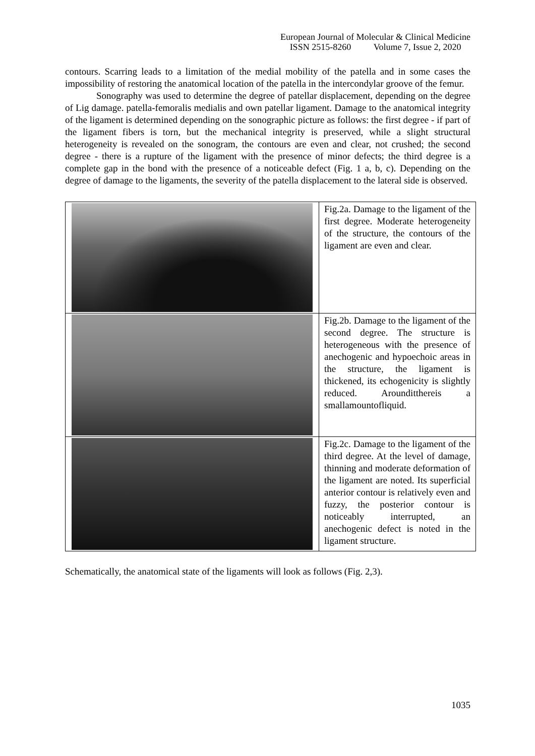European Journal of Molecular & Clinical Medicine
ISSN 2515-8260 Volume 7, Issue 2, 2020
contours. Scarring leads to a limitation of the medial mobility of the patella and in some cases the impossibility of restoring the anatomical location of the patella in the intercondylar groove of the femur.
Sonography was used to determine the degree of patellar displacement, depending on the degree of Lig damage. patella-femoralis medialis and own patellar ligament. Damage to the anatomical integrity of the ligament is determined depending on the sonographic picture as follows: the first degree - if part of the ligament fibers is torn, but the mechanical integrity is preserved, while a slight structural heterogeneity is revealed on the sonogram, the contours are even and clear, not crushed; the second degree - there is a rupture of the ligament with the presence of minor defects; the third degree is a complete gap in the bond with the presence of a noticeable defect (Fig. 1 a, b, c). Depending on the degree of damage to the ligaments, the severity of the patella displacement to the lateral side is observed.
| | Fig.2a. Damage to the ligament of the first degree. Moderate heterogeneity of the structure, the contours of the ligament are even and clear. |
| | Fig.2b. Damage to the ligament of the second degree. The structure is heterogeneous with the presence of anechogenic and hypoechoic areas in the structure, the ligament is thickened, its echogenicity is slightly reduced. Arounditthereis a smallamountofliquid. |
| | Fig.2c. Damage to the ligament of the third degree. At the level of damage, thinning and moderate deformation of the ligament are noted. Its superficial anterior contour is relatively even and fuzzy, the posterior contour is noticeably interrupted, an anechogenic defect is noted in the ligament structure. |
Schematically, the anatomical state of the ligaments will look as follows (Fig. 2,3).
1035